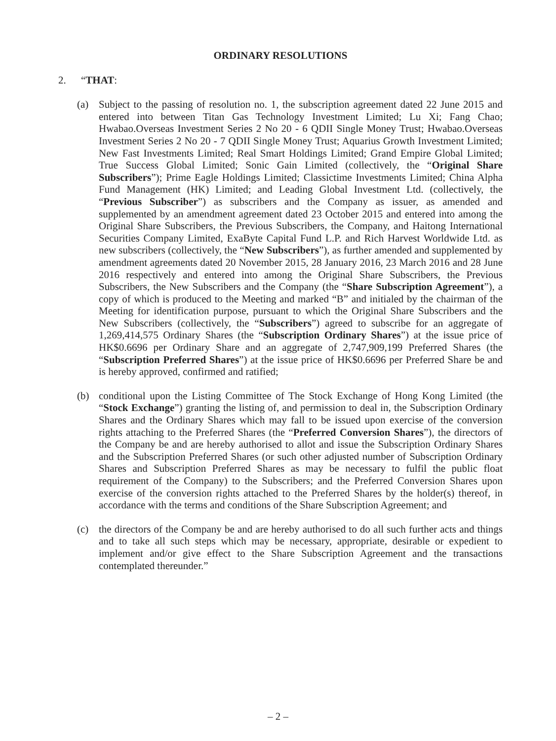ORDINARY RESOLUTIONS
2. “THAT:
(a) Subject to the passing of resolution no. 1, the subscription agreement dated 22 June 2015 and entered into between Titan Gas Technology Investment Limited; Lu Xi; Fang Chao; Hwabao.Overseas Investment Series 2 No 20 - 6 QDII Single Money Trust; Hwabao.Overseas Investment Series 2 No 20 - 7 QDII Single Money Trust; Aquarius Growth Investment Limited; New Fast Investments Limited; Real Smart Holdings Limited; Grand Empire Global Limited; True Success Global Limited; Sonic Gain Limited (collectively, the “Original Share Subscribers”); Prime Eagle Holdings Limited; Classictime Investments Limited; China Alpha Fund Management (HK) Limited; and Leading Global Investment Ltd. (collectively, the “Previous Subscriber”) as subscribers and the Company as issuer, as amended and supplemented by an amendment agreement dated 23 October 2015 and entered into among the Original Share Subscribers, the Previous Subscribers, the Company, and Haitong International Securities Company Limited, ExaByte Capital Fund L.P. and Rich Harvest Worldwide Ltd. as new subscribers (collectively, the “New Subscribers”), as further amended and supplemented by amendment agreements dated 20 November 2015, 28 January 2016, 23 March 2016 and 28 June 2016 respectively and entered into among the Original Share Subscribers, the Previous Subscribers, the New Subscribers and the Company (the “Share Subscription Agreement”), a copy of which is produced to the Meeting and marked “B” and initialed by the chairman of the Meeting for identification purpose, pursuant to which the Original Share Subscribers and the New Subscribers (collectively, the “Subscribers”) agreed to subscribe for an aggregate of 1,269,414,575 Ordinary Shares (the “Subscription Ordinary Shares”) at the issue price of HK$0.6696 per Ordinary Share and an aggregate of 2,747,909,199 Preferred Shares (the “Subscription Preferred Shares”) at the issue price of HK$0.6696 per Preferred Share be and is hereby approved, confirmed and ratified;
(b) conditional upon the Listing Committee of The Stock Exchange of Hong Kong Limited (the “Stock Exchange”) granting the listing of, and permission to deal in, the Subscription Ordinary Shares and the Ordinary Shares which may fall to be issued upon exercise of the conversion rights attaching to the Preferred Shares (the “Preferred Conversion Shares”), the directors of the Company be and are hereby authorised to allot and issue the Subscription Ordinary Shares and the Subscription Preferred Shares (or such other adjusted number of Subscription Ordinary Shares and Subscription Preferred Shares as may be necessary to fulfil the public float requirement of the Company) to the Subscribers; and the Preferred Conversion Shares upon exercise of the conversion rights attached to the Preferred Shares by the holder(s) thereof, in accordance with the terms and conditions of the Share Subscription Agreement; and
(c) the directors of the Company be and are hereby authorised to do all such further acts and things and to take all such steps which may be necessary, appropriate, desirable or expedient to implement and/or give effect to the Share Subscription Agreement and the transactions contemplated thereunder.”
– 2 –